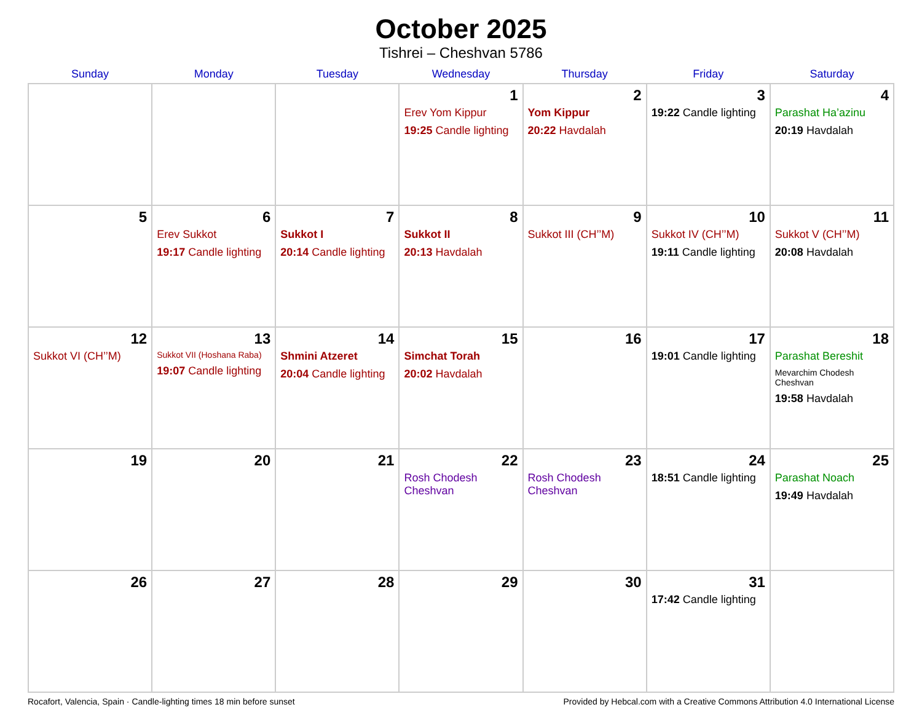October 2025
Tishrei – Cheshvan 5786
| Sunday | Monday | Tuesday | Wednesday | Thursday | Friday | Saturday |
| --- | --- | --- | --- | --- | --- | --- |
| | | | 1 Erev Yom Kippur 19:25 Candle lighting | 2 Yom Kippur 20:22 Havdalah | 3 19:22 Candle lighting | 4 Parashat Ha’azinu 20:19 Havdalah |
| 5 | 6 Erev Sukkot 19:17 Candle lighting | 7 Sukkot I 20:14 Candle lighting | 8 Sukkot II 20:13 Havdalah | 9 Sukkot III (CH’’M) | 10 Sukkot IV (CH’’M) 19:11 Candle lighting | 11 Sukkot V (CH’’M) 20:08 Havdalah |
| 12 Sukkot VI (CH’’M) | 13 Sukkot VII (Hoshana Raba) 19:07 Candle lighting | 14 Shmini Atzeret 20:04 Candle lighting | 15 Simchat Torah 20:02 Havdalah | 16 | 17 19:01 Candle lighting | 18 Parashat Bereshit Mevarchim Chodesh Cheshvan 19:58 Havdalah |
| 19 | 20 | 21 | 22 Rosh Chodesh Cheshvan | 23 Rosh Chodesh Cheshvan | 24 18:51 Candle lighting | 25 Parashat Noach 19:49 Havdalah |
| 26 | 27 | 28 | 29 | 30 | 31 17:42 Candle lighting | |
Rocafort, Valencia, Spain · Candle-lighting times 18 min before sunset Provided by Hebcal.com with a Creative Commons Attribution 4.0 International License